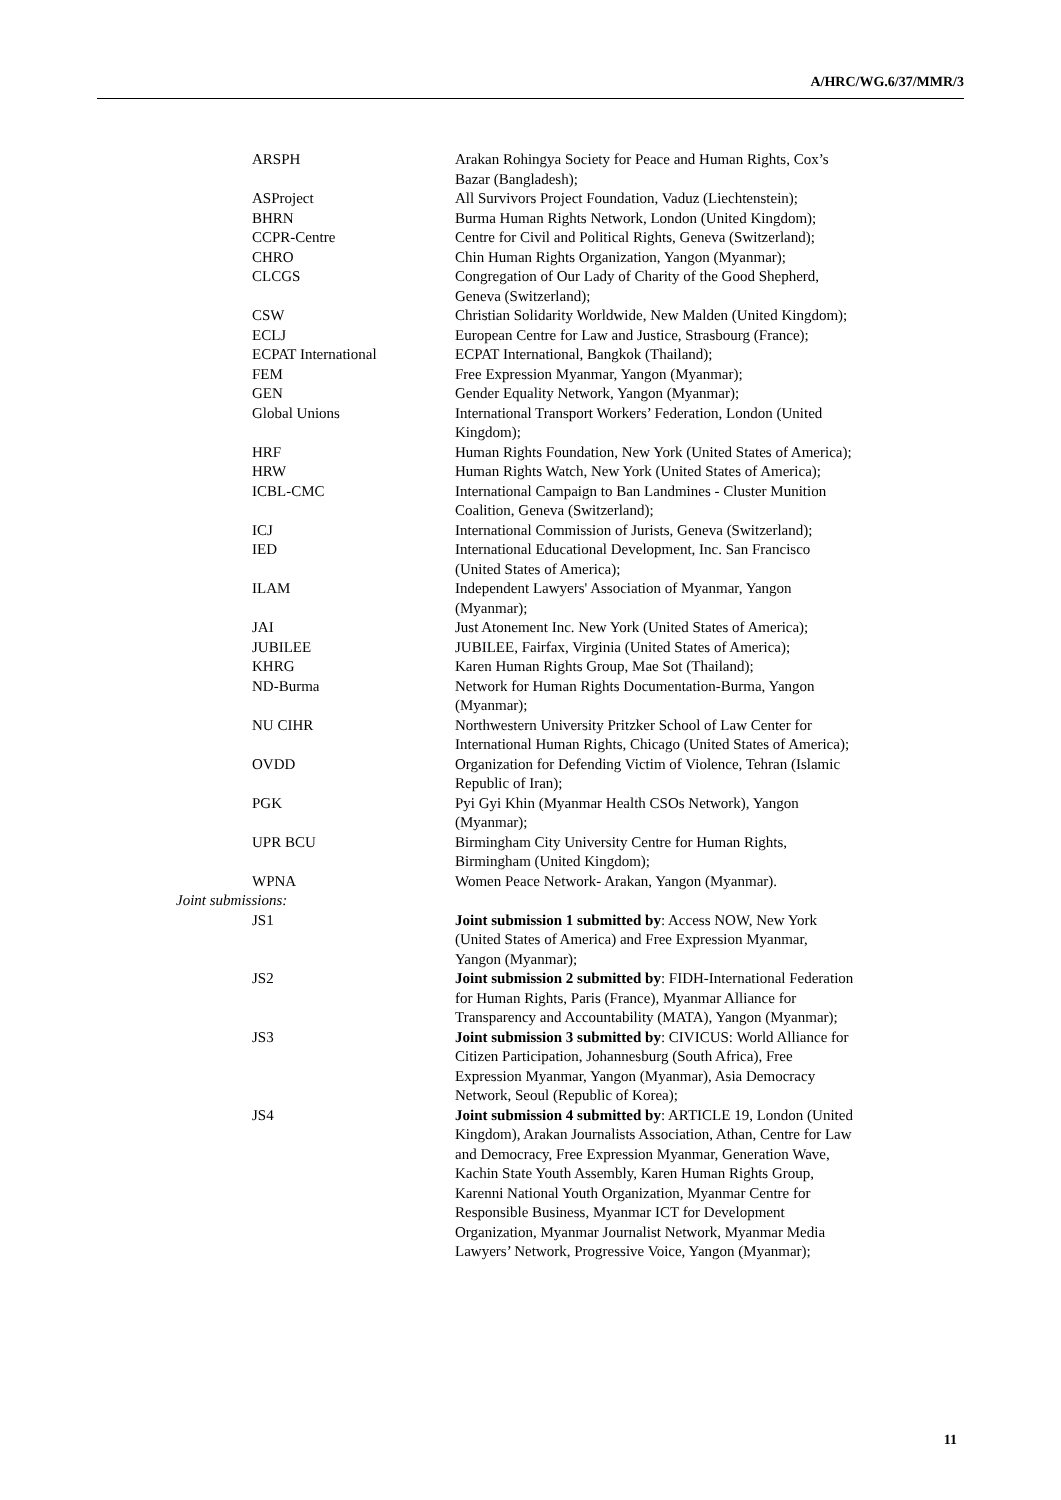A/HRC/WG.6/37/MMR/3
| ARSPH | Arakan Rohingya Society for Peace and Human Rights, Cox’s Bazar (Bangladesh); |
| ASProject | All Survivors Project Foundation, Vaduz (Liechtenstein); |
| BHRN | Burma Human Rights Network, London (United Kingdom); |
| CCPR-Centre | Centre for Civil and Political Rights, Geneva (Switzerland); |
| CHRO | Chin Human Rights Organization, Yangon (Myanmar); |
| CLCGS | Congregation of Our Lady of Charity of the Good Shepherd, Geneva (Switzerland); |
| CSW | Christian Solidarity Worldwide, New Malden (United Kingdom); |
| ECLJ | European Centre for Law and Justice, Strasbourg (France); |
| ECPAT International | ECPAT International, Bangkok (Thailand); |
| FEM | Free Expression Myanmar, Yangon (Myanmar); |
| GEN | Gender Equality Network, Yangon (Myanmar); |
| Global Unions | International Transport Workers’ Federation, London (United Kingdom); |
| HRF | Human Rights Foundation, New York (United States of America); |
| HRW | Human Rights Watch, New York (United States of America); |
| ICBL-CMC | International Campaign to Ban Landmines - Cluster Munition Coalition, Geneva (Switzerland); |
| ICJ | International Commission of Jurists, Geneva (Switzerland); |
| IED | International Educational Development, Inc. San Francisco (United States of America); |
| ILAM | Independent Lawyers' Association of Myanmar, Yangon (Myanmar); |
| JAI | Just Atonement Inc. New York (United States of America); |
| JUBILEE | JUBILEE, Fairfax, Virginia (United States of America); |
| KHRG | Karen Human Rights Group, Mae Sot (Thailand); |
| ND-Burma | Network for Human Rights Documentation-Burma, Yangon (Myanmar); |
| NU CIHR | Northwestern University Pritzker School of Law Center for International Human Rights, Chicago (United States of America); |
| OVDD | Organization for Defending Victim of Violence, Tehran (Islamic Republic of Iran); |
| PGK | Pyi Gyi Khin (Myanmar Health CSOs Network), Yangon (Myanmar); |
| UPR BCU | Birmingham City University Centre for Human Rights, Birmingham (United Kingdom); |
| WPNA | Women Peace Network- Arakan, Yangon (Myanmar). |
| Joint submissions: | |
| JS1 | Joint submission 1 submitted by : Access NOW, New York (United States of America) and Free Expression Myanmar, Yangon (Myanmar); |
| JS2 | Joint submission 2 submitted by : FIDH-International Federation for Human Rights, Paris (France), Myanmar Alliance for Transparency and Accountability (MATA), Yangon (Myanmar); |
| JS3 | Joint submission 3 submitted by : CIVICUS: World Alliance for Citizen Participation, Johannesburg (South Africa), Free Expression Myanmar, Yangon (Myanmar), Asia Democracy Network, Seoul (Republic of Korea); |
| JS4 | Joint submission 4 submitted by : ARTICLE 19, London (United Kingdom), Arakan Journalists Association, Athan, Centre for Law and Democracy, Free Expression Myanmar, Generation Wave, Kachin State Youth Assembly, Karen Human Rights Group, Karenni National Youth Organization, Myanmar Centre for Responsible Business, Myanmar ICT for Development Organization, Myanmar Journalist Network, Myanmar Media Lawyers’ Network, Progressive Voice, Yangon (Myanmar); |
11